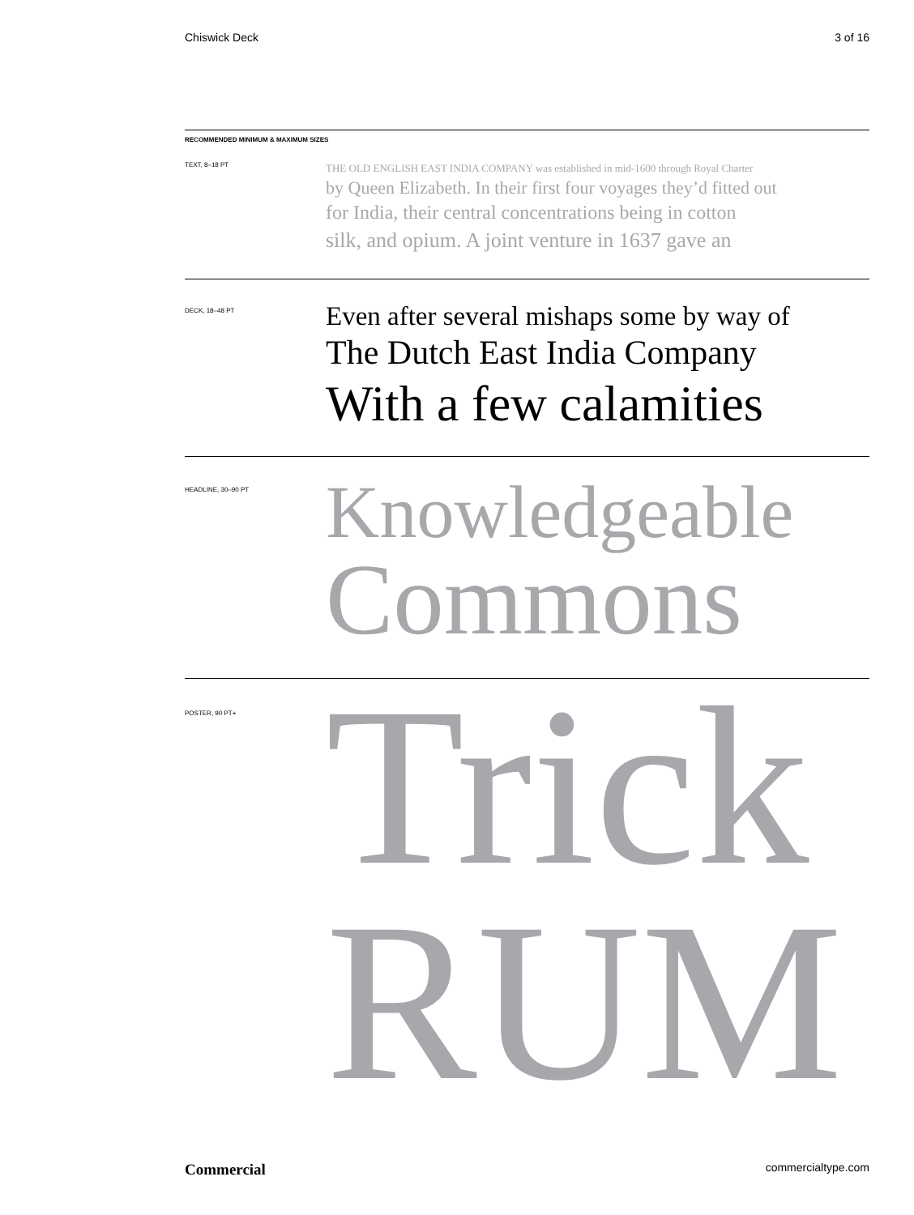Chiswick Deck 3 of 16
RECOMMENDED MINIMUM & MAXIMUM SIZES
TEXT, 8–18 PT
THE OLD ENGLISH EAST INDIA COMPANY was established in mid-1600 through Royal Charter
by Queen Elizabeth. In their first four voyages they’d fitted out
for India, their central concentrations being in cotton
silk, and opium. A joint venture in 1637 gave an
DECK, 18–48 PT
Even after several mishaps some by way of
The Dutch East India Company
With a few calamities
HEADLINE, 30–90 PT
Knowledgeable
Commons
POSTER, 90 PT+
Trick
RUM
Commercial commercialtype.com